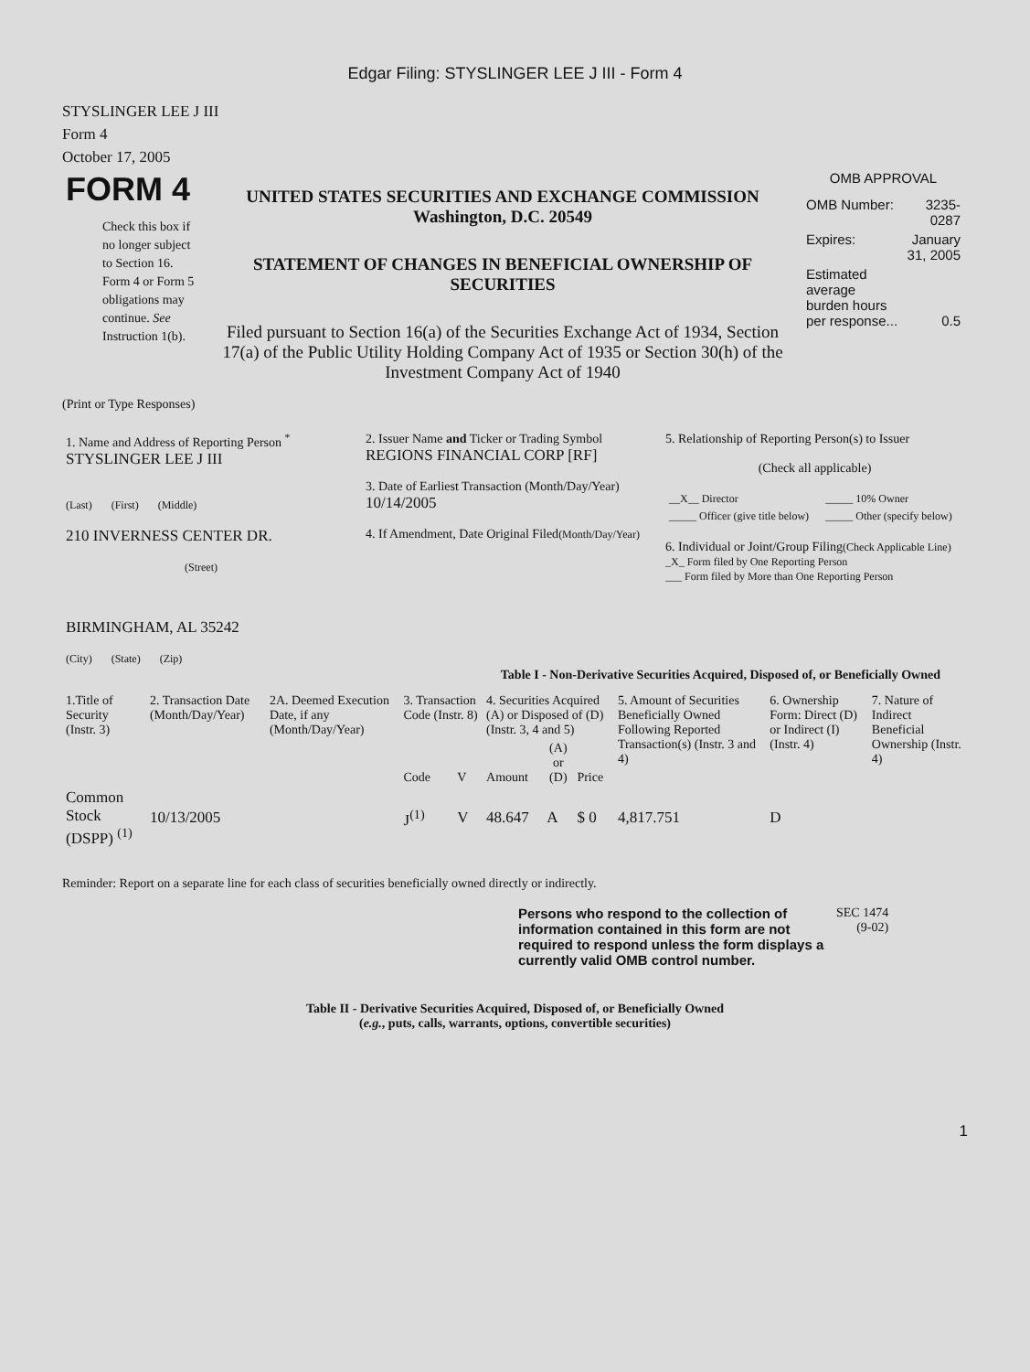Edgar Filing: STYSLINGER LEE J III - Form 4
STYSLINGER LEE J III
Form 4
October 17, 2005
| FORM 4 Check this box if no longer subject to Section 16. Form 4 or Form 5 obligations may continue. See Instruction 1(b). | UNITED STATES SECURITIES AND EXCHANGE COMMISSION Washington, D.C. 20549 STATEMENT OF CHANGES IN BENEFICIAL OWNERSHIP OF SECURITIES Filed pursuant to Section 16(a) of the Securities Exchange Act of 1934, Section 17(a) of the Public Utility Holding Company Act of 1935 or Section 30(h) of the Investment Company Act of 1940 | OMB APPROVAL / OMB Number: / 3235-0287 / / Expires: / January 31, 2005 / / Estimated average burden hours per response... / 0.5 / |
(Print or Type Responses)
| 1. Name and Address of Reporting Person <sup>*</sup> STYSLINGER LEE J III (Last) (First) (Middle) 210 INVERNESS CENTER DR. (Street) BIRMINGHAM, AL 35242 (City) (State) (Zip) | 2. Issuer Name and Ticker or Trading Symbol REGIONS FINANCIAL CORP [RF] 3. Date of Earliest Transaction (Month/Day/Year) 10/14/2005 4. If Amendment, Date Original Filed (Month/Day/Year) | 5. Relationship of Reporting Person(s) to Issuer (Check all applicable) / __X__ Director / _____ 10% Owner / / _____ Officer (give title below) / _____ Other (specify below) / 6. Individual or Joint/Group Filing (Check Applicable Line) _X_ Form filed by One Reporting Person ___ Form filed by More than One Reporting Person |
Table I - Non-Derivative Securities Acquired, Disposed of, or Beneficially Owned
| 1.Title of Security (Instr. 3) | 2. Transaction Date (Month/Day/Year) | 2A. Deemed Execution Date, if any (Month/Day/Year) | 3. Transaction Code (Instr. 8) | | 4. Securities Acquired (A) or Disposed of (D) (Instr. 3, 4 and 5) | | | 5. Amount of Securities Beneficially Owned Following Reported Transaction(s) (Instr. 3 and 4) | 6. Ownership Form: Direct (D) or Indirect (I) (Instr. 4) | 7. Nature of Indirect Beneficial Ownership (Instr. 4) |
| --- | --- | --- | --- | --- | --- | --- | --- | --- | --- | --- |
| | | | Code | V | Amount | (A) or (D) | Price | | | |
| Common Stock (DSPP) <sup>(1)</sup> | 10/13/2005 | | J<sup>(1)</sup> | V | 48.647 | A | $ 0 | 4,817.751 | D | |
Reminder: Report on a separate line for each class of securities beneficially owned directly or indirectly.
| Persons who respond to the collection of information contained in this form are not required to respond unless the form displays a currently valid OMB control number. | SEC 1474 (9-02) |
Table II - Derivative Securities Acquired, Disposed of, or Beneficially Owned
(e.g., puts, calls, warrants, options, convertible securities)
1